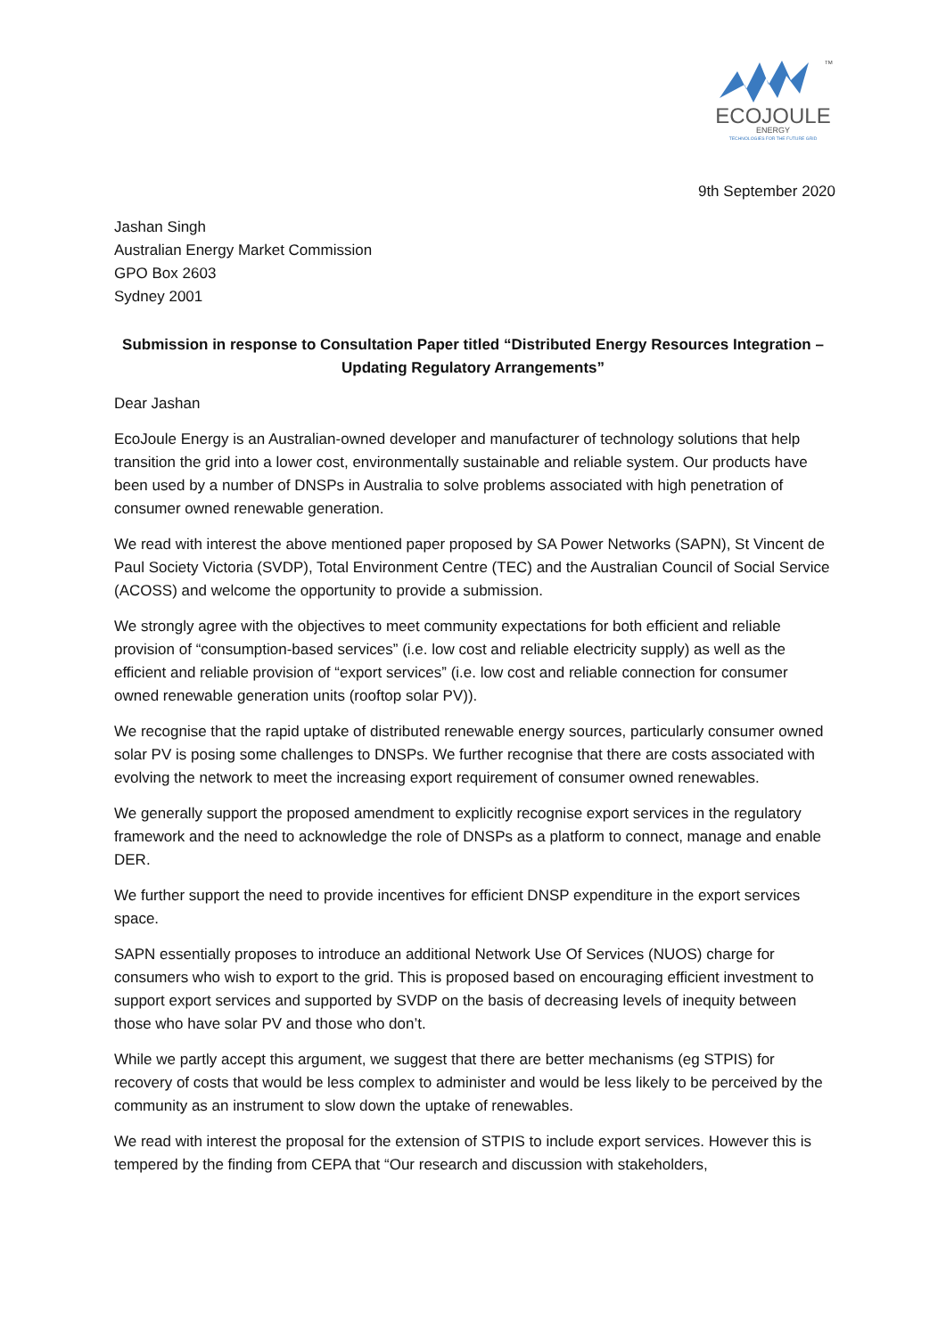ECOJOULE
ENERGY
TECHNOLOGIES FOR THE FUTURE GRID
TM
9th September 2020
Jashan Singh
Australian Energy Market Commission
GPO Box 2603
Sydney 2001
Submission in response to Consultation Paper titled “Distributed Energy Resources Integration – Updating Regulatory Arrangements”
Dear Jashan
EcoJoule Energy is an Australian-owned developer and manufacturer of technology solutions that help transition the grid into a lower cost, environmentally sustainable and reliable system. Our products have been used by a number of DNSPs in Australia to solve problems associated with high penetration of consumer owned renewable generation.
We read with interest the above mentioned paper proposed by SA Power Networks (SAPN), St Vincent de Paul Society Victoria (SVDP), Total Environment Centre (TEC) and the Australian Council of Social Service (ACOSS) and welcome the opportunity to provide a submission.
We strongly agree with the objectives to meet community expectations for both efficient and reliable provision of “consumption-based services” (i.e. low cost and reliable electricity supply) as well as the efficient and reliable provision of “export services” (i.e. low cost and reliable connection for consumer owned renewable generation units (rooftop solar PV)).
We recognise that the rapid uptake of distributed renewable energy sources, particularly consumer owned solar PV is posing some challenges to DNSPs. We further recognise that there are costs associated with evolving the network to meet the increasing export requirement of consumer owned renewables.
We generally support the proposed amendment to explicitly recognise export services in the regulatory framework and the need to acknowledge the role of DNSPs as a platform to connect, manage and enable DER.
We further support the need to provide incentives for efficient DNSP expenditure in the export services space.
SAPN essentially proposes to introduce an additional Network Use Of Services (NUOS) charge for consumers who wish to export to the grid. This is proposed based on encouraging efficient investment to support export services and supported by SVDP on the basis of decreasing levels of inequity between those who have solar PV and those who don’t.
While we partly accept this argument, we suggest that there are better mechanisms (eg STPIS) for recovery of costs that would be less complex to administer and would be less likely to be perceived by the community as an instrument to slow down the uptake of renewables.
We read with interest the proposal for the extension of STPIS to include export services. However this is tempered by the finding from CEPA that “Our research and discussion with stakeholders,